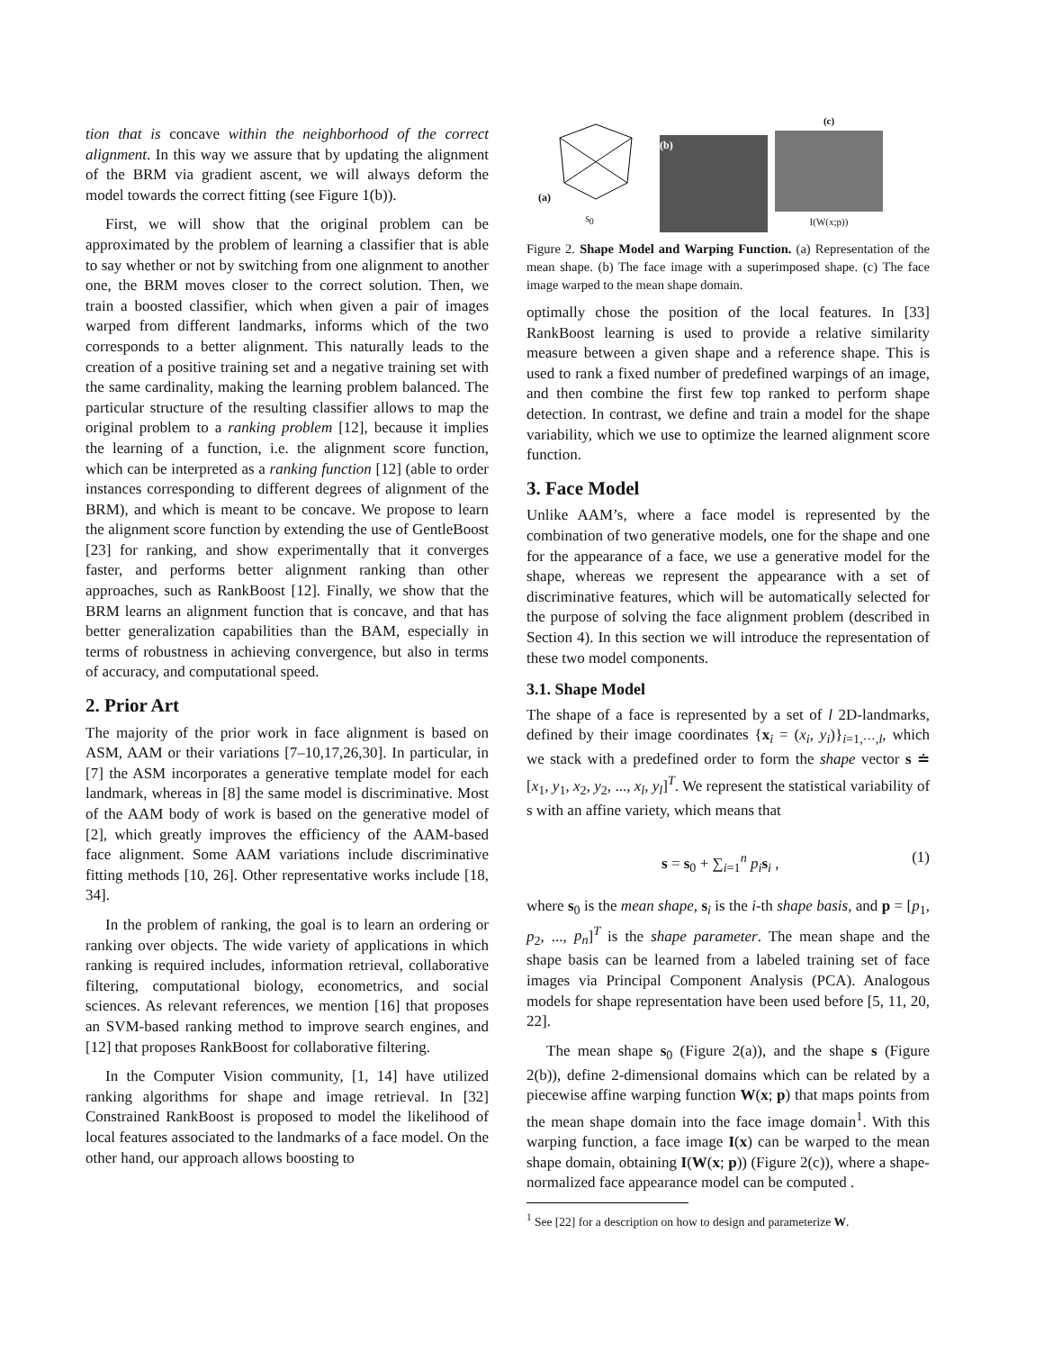tion that is concave within the neighborhood of the correct alignment. In this way we assure that by updating the alignment of the BRM via gradient ascent, we will always deform the model towards the correct fitting (see Figure 1(b)).
First, we will show that the original problem can be approximated by the problem of learning a classifier that is able to say whether or not by switching from one alignment to another one, the BRM moves closer to the correct solution. Then, we train a boosted classifier, which when given a pair of images warped from different landmarks, informs which of the two corresponds to a better alignment. This naturally leads to the creation of a positive training set and a negative training set with the same cardinality, making the learning problem balanced. The particular structure of the resulting classifier allows to map the original problem to a ranking problem [12], because it implies the learning of a function, i.e. the alignment score function, which can be interpreted as a ranking function [12] (able to order instances corresponding to different degrees of alignment of the BRM), and which is meant to be concave. We propose to learn the alignment score function by extending the use of GentleBoost [23] for ranking, and show experimentally that it converges faster, and performs better alignment ranking than other approaches, such as RankBoost [12]. Finally, we show that the BRM learns an alignment function that is concave, and that has better generalization capabilities than the BAM, especially in terms of robustness in achieving convergence, but also in terms of accuracy, and computational speed.
2. Prior Art
The majority of the prior work in face alignment is based on ASM, AAM or their variations [7–10,17,26,30]. In particular, in [7] the ASM incorporates a generative template model for each landmark, whereas in [8] the same model is discriminative. Most of the AAM body of work is based on the generative model of [2], which greatly improves the efficiency of the AAM-based face alignment. Some AAM variations include discriminative fitting methods [10, 26]. Other representative works include [18, 34].
In the problem of ranking, the goal is to learn an ordering or ranking over objects. The wide variety of applications in which ranking is required includes, information retrieval, collaborative filtering, computational biology, econometrics, and social sciences. As relevant references, we mention [16] that proposes an SVM-based ranking method to improve search engines, and [12] that proposes RankBoost for collaborative filtering.
In the Computer Vision community, [1, 14] have utilized ranking algorithms for shape and image retrieval. In [32] Constrained RankBoost is proposed to model the likelihood of local features associated to the landmarks of a face model. On the other hand, our approach allows boosting to
(a)
s<sub>0</sub>
(b)
(c)
I(W(x;p))
Figure 2. Shape Model and Warping Function. (a) Representation of the mean shape. (b) The face image with a superimposed shape. (c) The face image warped to the mean shape domain.
optimally chose the position of the local features. In [33] RankBoost learning is used to provide a relative similarity measure between a given shape and a reference shape. This is used to rank a fixed number of predefined warpings of an image, and then combine the first few top ranked to perform shape detection. In contrast, we define and train a model for the shape variability, which we use to optimize the learned alignment score function.
3. Face Model
Unlike AAM’s, where a face model is represented by the combination of two generative models, one for the shape and one for the appearance of a face, we use a generative model for the shape, whereas we represent the appearance with a set of discriminative features, which will be automatically selected for the purpose of solving the face alignment problem (described in Section 4). In this section we will introduce the representation of these two model components.
3.1. Shape Model
The shape of a face is represented by a set of l 2D-landmarks, defined by their image coordinates {x<sub>i</sub> = (x<sub>i</sub>, y<sub>i</sub>)}<sub>i=1,···,l</sub>, which we stack with a predefined order to form the shape vector s ≐ [x<sub>1</sub>, y<sub>1</sub>, x<sub>2</sub>, y<sub>2</sub>, ..., x<sub>l</sub>, y<sub>l</sub>]<sup>T</sup>. We represent the statistical variability of s with an affine variety, which means that
s = s<sub>0</sub> + ∑<sub>i=1</sub><sup>n</sup> p<sub>i</sub> s<sub>i</sub> , (1)
where s<sub>0</sub> is the mean shape, s<sub>i</sub> is the i-th shape basis, and p = [p<sub>1</sub>, p<sub>2</sub>, ..., p<sub>n</sub>]<sup>T</sup> is the shape parameter. The mean shape and the shape basis can be learned from a labeled training set of face images via Principal Component Analysis (PCA). Analogous models for shape representation have been used before [5, 11, 20, 22].
The mean shape s<sub>0</sub> (Figure 2(a)), and the shape s (Figure 2(b)), define 2-dimensional domains which can be related by a piecewise affine warping function W(x; p) that maps points from the mean shape domain into the face image domain<sup>1</sup>. With this warping function, a face image I(x) can be warped to the mean shape domain, obtaining I(W(x; p)) (Figure 2(c)), where a shape-normalized face appearance model can be computed .
<sup>1</sup> See [22] for a description on how to design and parameterize W.